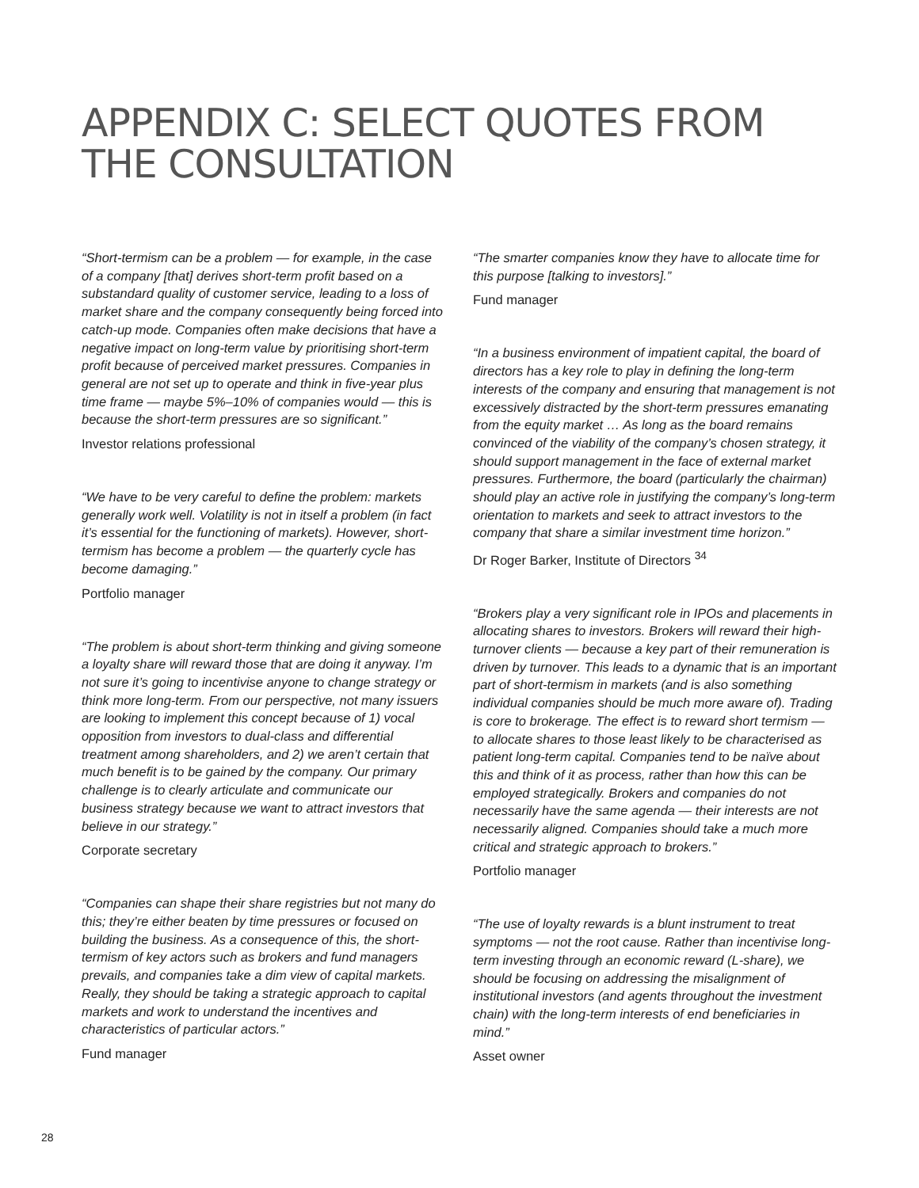APPENDIX C: SELECT QUOTES FROM THE CONSULTATION
“Short-termism can be a problem — for example, in the case of a company [that] derives short-term profit based on a substandard quality of customer service, leading to a loss of market share and the company consequently being forced into catch-up mode. Companies often make decisions that have a negative impact on long-term value by prioritising short-term profit because of perceived market pressures. Companies in general are not set up to operate and think in five-year plus time frame — maybe 5%–10% of companies would — this is because the short-term pressures are so significant.”
Investor relations professional
“We have to be very careful to define the problem: markets generally work well. Volatility is not in itself a problem (in fact it’s essential for the functioning of markets). However, short-termism has become a problem — the quarterly cycle has become damaging.”
Portfolio manager
“The problem is about short-term thinking and giving someone a loyalty share will reward those that are doing it anyway. I’m not sure it’s going to incentivise anyone to change strategy or think more long-term. From our perspective, not many issuers are looking to implement this concept because of 1) vocal opposition from investors to dual-class and differential treatment among shareholders, and 2) we aren’t certain that much benefit is to be gained by the company. Our primary challenge is to clearly articulate and communicate our business strategy because we want to attract investors that believe in our strategy.”
Corporate secretary
“Companies can shape their share registries but not many do this; they’re either beaten by time pressures or focused on building the business. As a consequence of this, the short-termism of key actors such as brokers and fund managers prevails, and companies take a dim view of capital markets. Really, they should be taking a strategic approach to capital markets and work to understand the incentives and characteristics of particular actors.”
Fund manager
“The smarter companies know they have to allocate time for this purpose [talking to investors].”
Fund manager
“In a business environment of impatient capital, the board of directors has a key role to play in defining the long-term interests of the company and ensuring that management is not excessively distracted by the short-term pressures emanating from the equity market … As long as the board remains convinced of the viability of the company’s chosen strategy, it should support management in the face of external market pressures. Furthermore, the board (particularly the chairman) should play an active role in justifying the company’s long-term orientation to markets and seek to attract investors to the company that share a similar investment time horizon.”
Dr Roger Barker, Institute of Directors <sup>34</sup>
“Brokers play a very significant role in IPOs and placements in allocating shares to investors. Brokers will reward their high-turnover clients — because a key part of their remuneration is driven by turnover. This leads to a dynamic that is an important part of short-termism in markets (and is also something individual companies should be much more aware of). Trading is core to brokerage. The effect is to reward short termism — to allocate shares to those least likely to be characterised as patient long-term capital. Companies tend to be naïve about this and think of it as process, rather than how this can be employed strategically. Brokers and companies do not necessarily have the same agenda — their interests are not necessarily aligned. Companies should take a much more critical and strategic approach to brokers.”
Portfolio manager
“The use of loyalty rewards is a blunt instrument to treat symptoms — not the root cause. Rather than incentivise long-term investing through an economic reward (L-share), we should be focusing on addressing the misalignment of institutional investors (and agents throughout the investment chain) with the long-term interests of end beneficiaries in mind.”
Asset owner
28